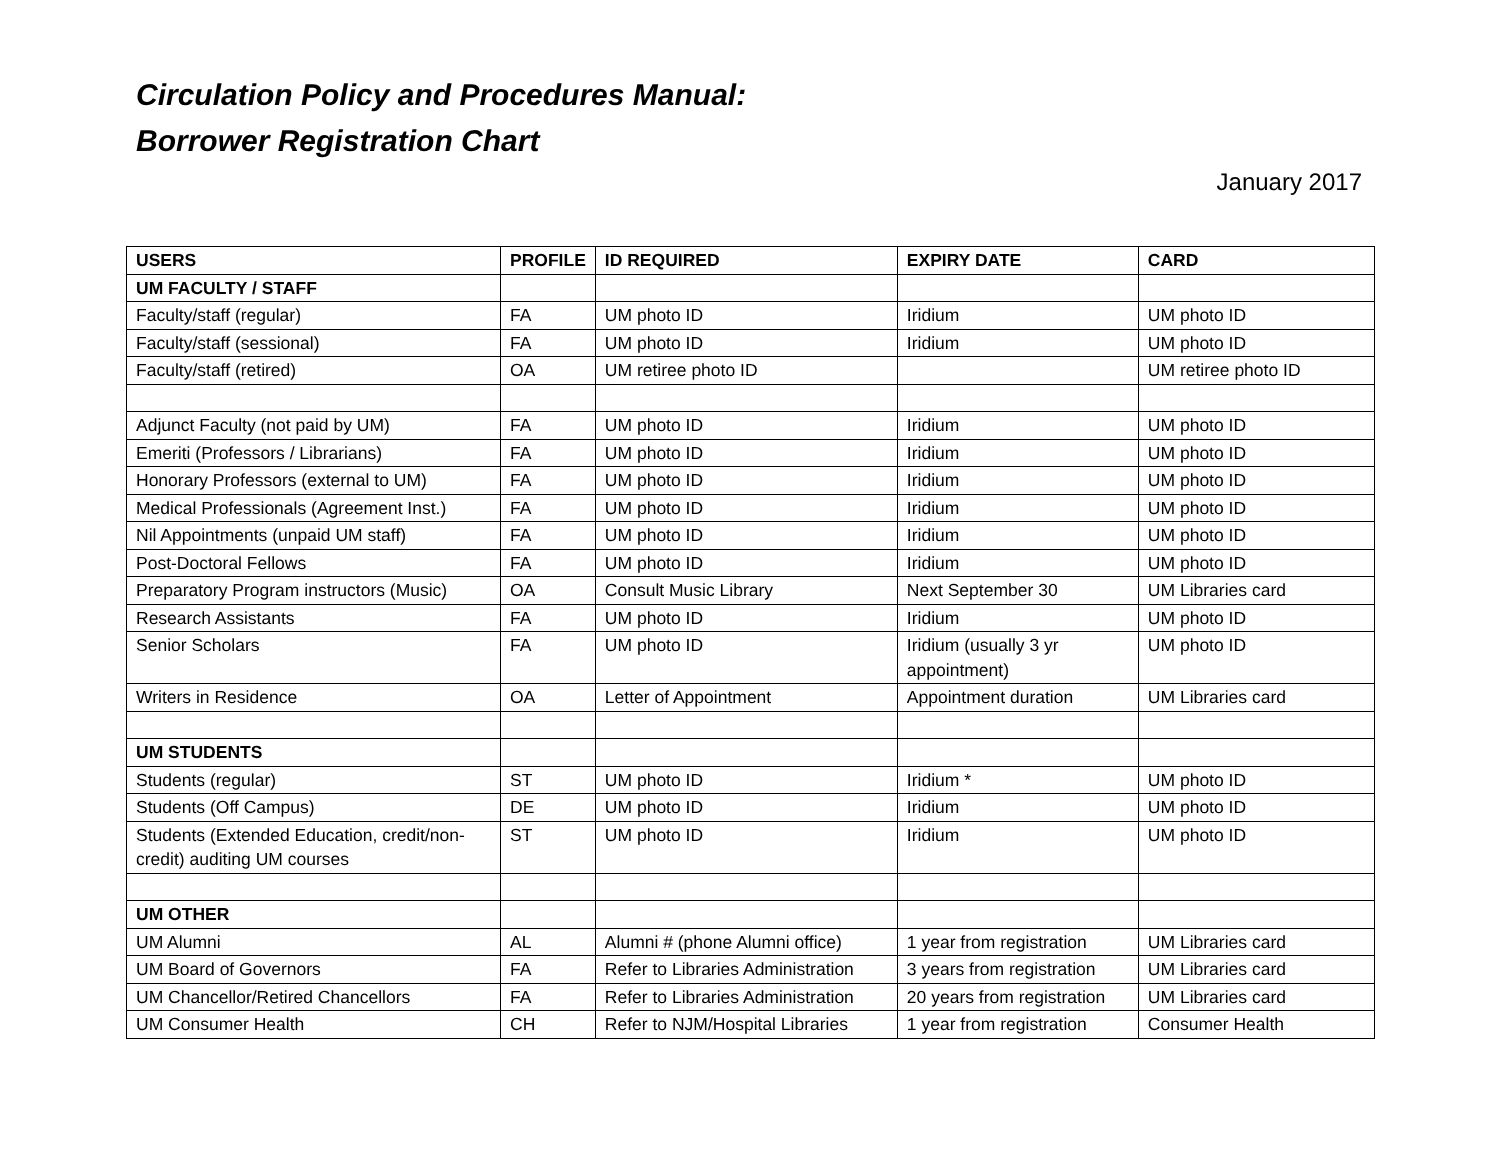Circulation Policy and Procedures Manual:
Borrower Registration Chart
January 2017
| USERS | PROFILE | ID REQUIRED | EXPIRY DATE | CARD |
| --- | --- | --- | --- | --- |
| UM FACULTY / STAFF | | | | |
| Faculty/staff (regular) | FA | UM photo ID | Iridium | UM photo ID |
| Faculty/staff (sessional) | FA | UM photo ID | Iridium | UM photo ID |
| Faculty/staff (retired) | OA | UM retiree photo ID | | UM retiree photo ID |
| Adjunct Faculty (not paid by UM) | FA | UM photo ID | Iridium | UM photo ID |
| Emeriti (Professors / Librarians) | FA | UM photo ID | Iridium | UM photo ID |
| Honorary Professors (external to UM) | FA | UM photo ID | Iridium | UM photo ID |
| Medical Professionals (Agreement Inst.) | FA | UM photo ID | Iridium | UM photo ID |
| Nil Appointments (unpaid UM staff) | FA | UM photo ID | Iridium | UM photo ID |
| Post-Doctoral Fellows | FA | UM photo ID | Iridium | UM photo ID |
| Preparatory Program instructors (Music) | OA | Consult Music Library | Next September 30 | UM Libraries card |
| Research Assistants | FA | UM photo ID | Iridium | UM photo ID |
| Senior Scholars | FA | UM photo ID | Iridium (usually 3 yr appointment) | UM photo ID |
| Writers in Residence | OA | Letter of Appointment | Appointment duration | UM Libraries card |
| UM STUDENTS | | | | |
| Students (regular) | ST | UM photo ID | Iridium * | UM photo ID |
| Students (Off Campus) | DE | UM photo ID | Iridium | UM photo ID |
| Students (Extended Education, credit/non-credit) auditing UM courses | ST | UM photo ID | Iridium | UM photo ID |
| UM OTHER | | | | |
| UM Alumni | AL | Alumni # (phone Alumni office) | 1 year from registration | UM Libraries card |
| UM Board of Governors | FA | Refer to Libraries Administration | 3 years from registration | UM Libraries card |
| UM Chancellor/Retired Chancellors | FA | Refer to Libraries Administration | 20 years from registration | UM Libraries card |
| UM Consumer Health | CH | Refer to NJM/Hospital Libraries | 1 year from registration | Consumer Health |